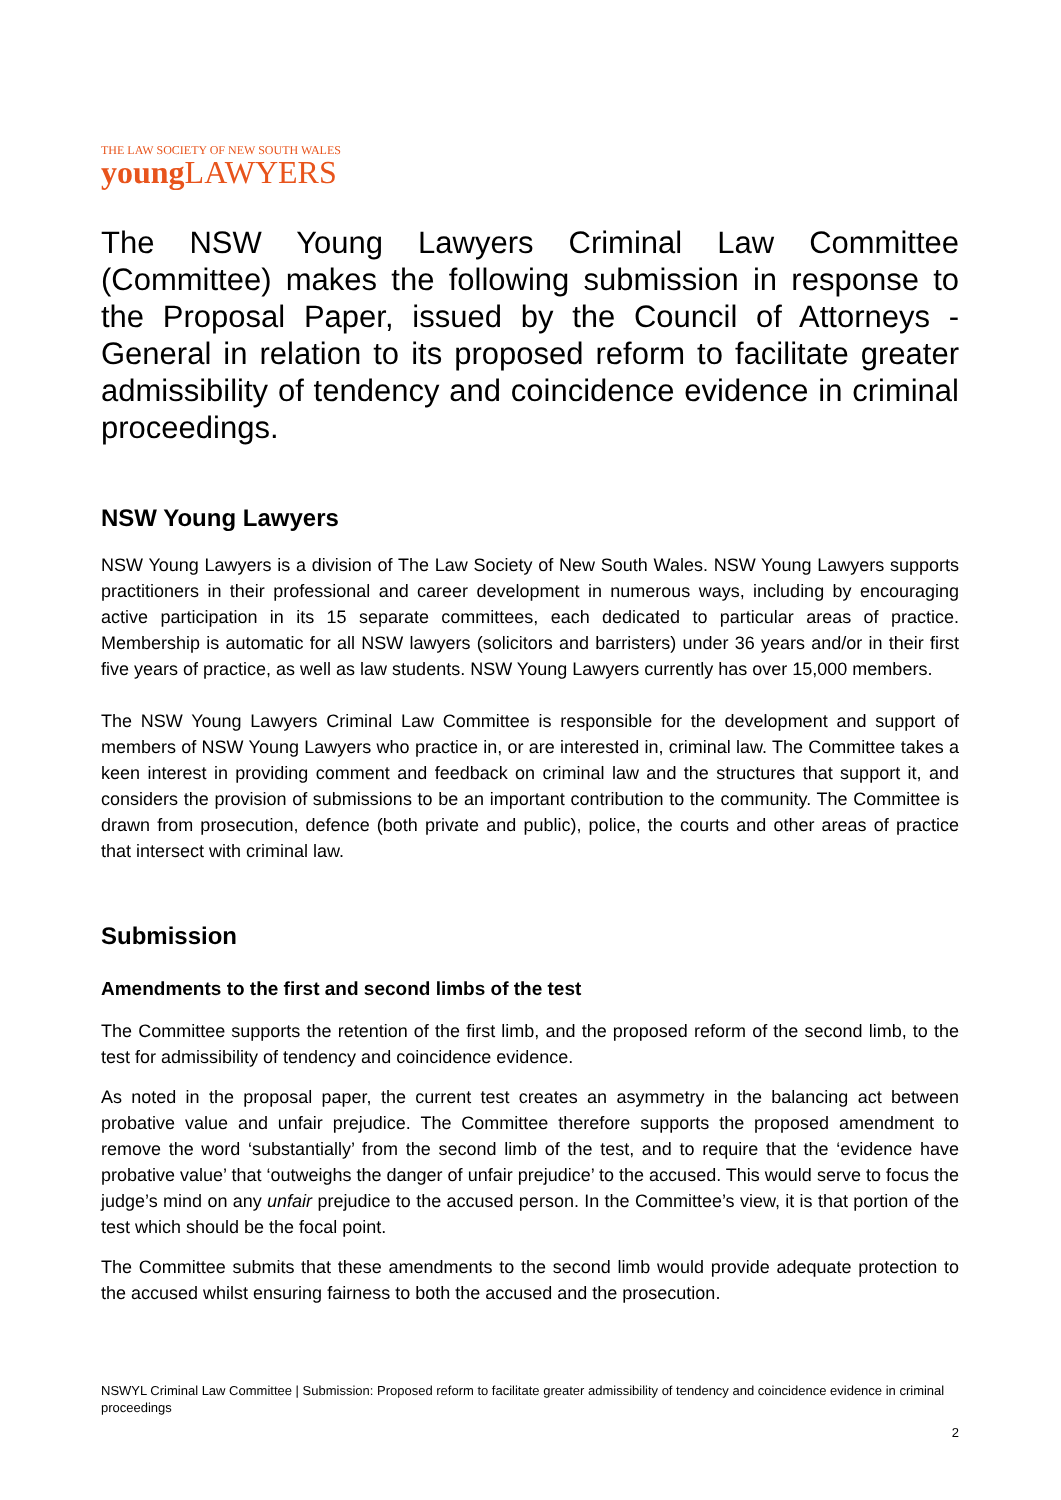THE LAW SOCIETY OF NEW SOUTH WALES
young LAWYERS
The NSW Young Lawyers Criminal Law Committee (Committee) makes the following submission in response to the Proposal Paper, issued by the Council of Attorneys - General in relation to its proposed reform to facilitate greater admissibility of tendency and coincidence evidence in criminal proceedings.
NSW Young Lawyers
NSW Young Lawyers is a division of The Law Society of New South Wales. NSW Young Lawyers supports practitioners in their professional and career development in numerous ways, including by encouraging active participation in its 15 separate committees, each dedicated to particular areas of practice. Membership is automatic for all NSW lawyers (solicitors and barristers) under 36 years and/or in their first five years of practice, as well as law students. NSW Young Lawyers currently has over 15,000 members.
The NSW Young Lawyers Criminal Law Committee is responsible for the development and support of members of NSW Young Lawyers who practice in, or are interested in, criminal law. The Committee takes a keen interest in providing comment and feedback on criminal law and the structures that support it, and considers the provision of submissions to be an important contribution to the community. The Committee is drawn from prosecution, defence (both private and public), police, the courts and other areas of practice that intersect with criminal law.
Submission
Amendments to the first and second limbs of the test
The Committee supports the retention of the first limb, and the proposed reform of the second limb, to the test for admissibility of tendency and coincidence evidence.
As noted in the proposal paper, the current test creates an asymmetry in the balancing act between probative value and unfair prejudice. The Committee therefore supports the proposed amendment to remove the word ‘substantially’ from the second limb of the test, and to require that the ‘evidence have probative value’ that ‘outweighs the danger of unfair prejudice’ to the accused. This would serve to focus the judge’s mind on any unfair prejudice to the accused person. In the Committee’s view, it is that portion of the test which should be the focal point.
The Committee submits that these amendments to the second limb would provide adequate protection to the accused whilst ensuring fairness to both the accused and the prosecution.
NSWYL Criminal Law Committee | Submission: Proposed reform to facilitate greater admissibility of tendency and coincidence evidence in criminal proceedings
2